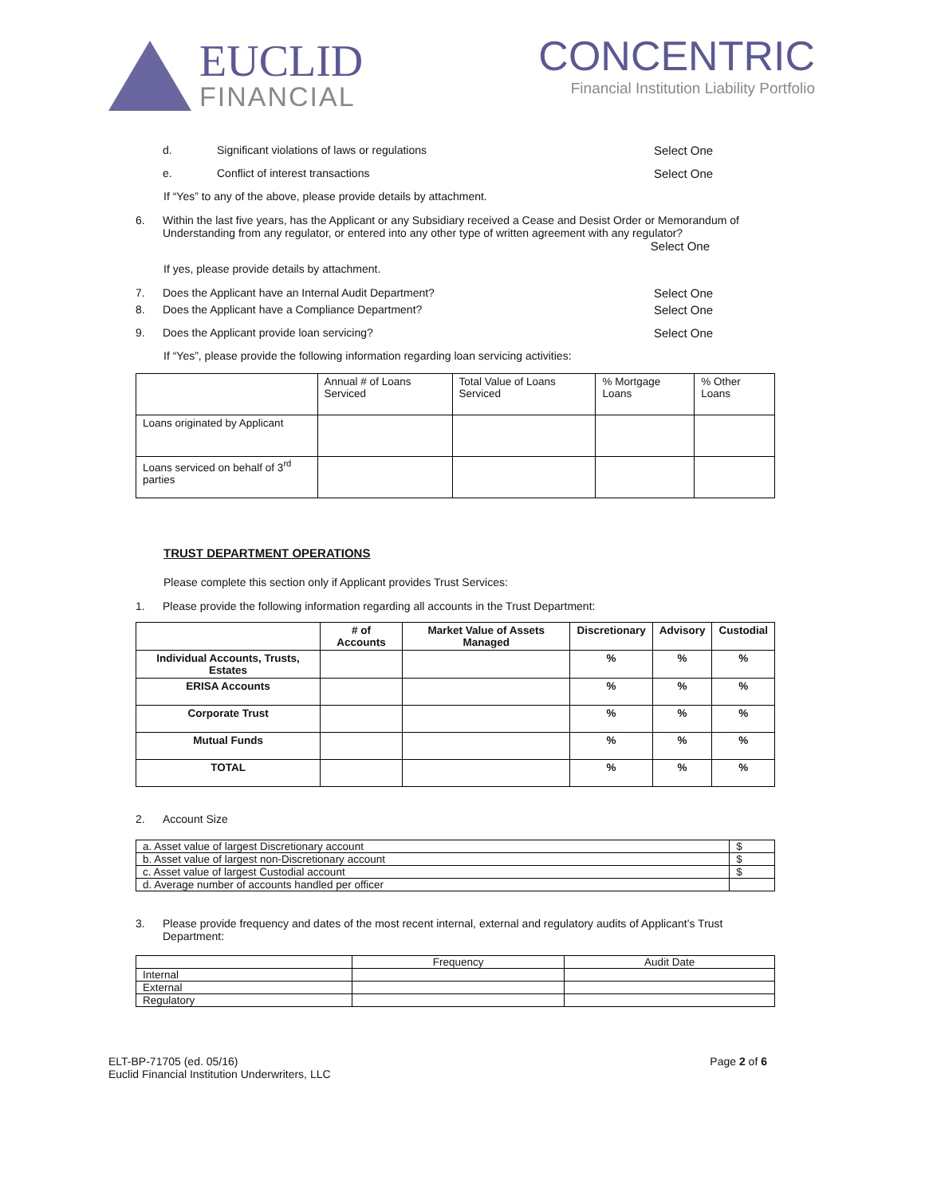EUCLID
FINANCIAL
CONCENTRIC
Financial Institution Liability Portfolio
d. Significant violations of laws or regulations
Select One
e. Conflict of interest transactions
Select One
If “Yes” to any of the above, please provide details by attachment.
6. Within the last five years, has the Applicant or any Subsidiary received a Cease and Desist Order or Memorandum of Understanding from any regulator, or entered into any other type of written agreement with any regulator?
Select One
If yes, please provide details by attachment.
7. Does the Applicant have an Internal Audit Department?
Select One
8. Does the Applicant have a Compliance Department?
Select One
9. Does the Applicant provide loan servicing?
Select One
If “Yes”, please provide the following information regarding loan servicing activities:
| | Annual # of Loans Serviced | Total Value of Loans Serviced | % Mortgage Loans | % Other Loans |
| Loans originated by Applicant | | | | |
| Loans serviced on behalf of 3<sup>rd</sup> parties | | | | |
TRUST DEPARTMENT OPERATIONS
Please complete this section only if Applicant provides Trust Services:
1. Please provide the following information regarding all accounts in the Trust Department:
| | # of Accounts | Market Value of Assets Managed | Discretionary | Advisory | Custodial |
| Individual Accounts, Trusts, Estates | | | % | % | % |
| ERISA Accounts | | | % | % | % |
| Corporate Trust | | | % | % | % |
| Mutual Funds | | | % | % | % |
| TOTAL | | | % | % | % |
2. Account Size
| a. Asset value of largest Discretionary account | $ |
| b. Asset value of largest non-Discretionary account | $ |
| c. Asset value of largest Custodial account | $ |
| d. Average number of accounts handled per officer | |
3. Please provide frequency and dates of the most recent internal, external and regulatory audits of Applicant’s Trust Department:
| | Frequency | Audit Date |
| Internal | | |
| External | | |
| Regulatory | | |
ELT-BP-71705 (ed. 05/16)
Euclid Financial Institution Underwriters, LLC
Page 2 of 6